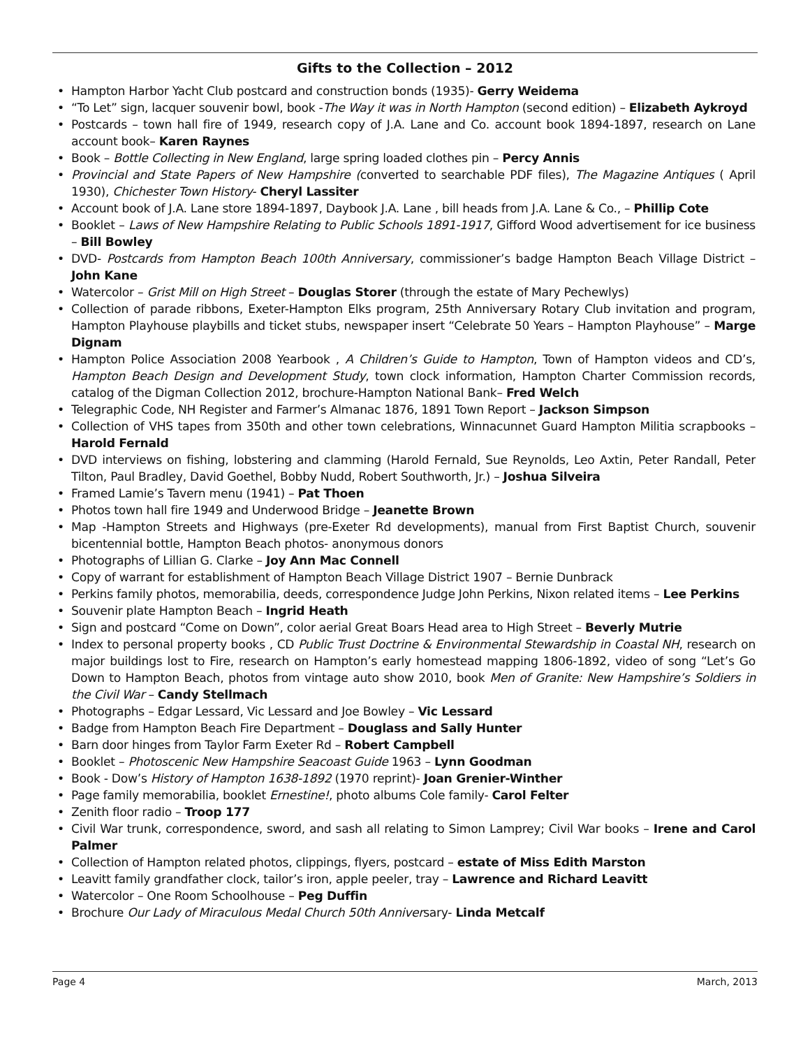Gifts to the Collection – 2012
• Hampton Harbor Yacht Club postcard and construction bonds (1935)- Gerry Weidema
• “To Let” sign, lacquer souvenir bowl, book -The Way it was in North Hampton (second edition) – Elizabeth Aykroyd
• Postcards – town hall fire of 1949, research copy of J.A. Lane and Co. account book 1894-1897, research on Lane account book– Karen Raynes
• Book – Bottle Collecting in New England, large spring loaded clothes pin – Percy Annis
• Provincial and State Papers of New Hampshire (converted to searchable PDF files), The Magazine Antiques ( April 1930), Chichester Town History- Cheryl Lassiter
• Account book of J.A. Lane store 1894-1897, Daybook J.A. Lane , bill heads from J.A. Lane & Co., – Phillip Cote
• Booklet – Laws of New Hampshire Relating to Public Schools 1891-1917, Gifford Wood advertisement for ice business – Bill Bowley
• DVD- Postcards from Hampton Beach 100th Anniversary, commissioner’s badge Hampton Beach Village District – John Kane
• Watercolor – Grist Mill on High Street – Douglas Storer (through the estate of Mary Pechewlys)
• Collection of parade ribbons, Exeter-Hampton Elks program, 25th Anniversary Rotary Club invitation and program, Hampton Playhouse playbills and ticket stubs, newspaper insert “Celebrate 50 Years – Hampton Playhouse” – Marge Dignam
• Hampton Police Association 2008 Yearbook , A Children’s Guide to Hampton, Town of Hampton videos and CD’s, Hampton Beach Design and Development Study, town clock information, Hampton Charter Commission records, catalog of the Digman Collection 2012, brochure-Hampton National Bank– Fred Welch
• Telegraphic Code, NH Register and Farmer’s Almanac 1876, 1891 Town Report – Jackson Simpson
• Collection of VHS tapes from 350th and other town celebrations, Winnacunnet Guard Hampton Militia scrapbooks – Harold Fernald
• DVD interviews on fishing, lobstering and clamming (Harold Fernald, Sue Reynolds, Leo Axtin, Peter Randall, Peter Tilton, Paul Bradley, David Goethel, Bobby Nudd, Robert Southworth, Jr.) – Joshua Silveira
• Framed Lamie’s Tavern menu (1941) – Pat Thoen
• Photos town hall fire 1949 and Underwood Bridge – Jeanette Brown
• Map -Hampton Streets and Highways (pre-Exeter Rd developments), manual from First Baptist Church, souvenir bicentennial bottle, Hampton Beach photos- anonymous donors
• Photographs of Lillian G. Clarke – Joy Ann Mac Connell
• Copy of warrant for establishment of Hampton Beach Village District 1907 – Bernie Dunbrack
• Perkins family photos, memorabilia, deeds, correspondence Judge John Perkins, Nixon related items – Lee Perkins
• Souvenir plate Hampton Beach – Ingrid Heath
• Sign and postcard “Come on Down”, color aerial Great Boars Head area to High Street – Beverly Mutrie
• Index to personal property books , CD Public Trust Doctrine & Environmental Stewardship in Coastal NH, research on major buildings lost to Fire, research on Hampton’s early homestead mapping 1806-1892, video of song “Let’s Go Down to Hampton Beach, photos from vintage auto show 2010, book Men of Granite: New Hampshire’s Soldiers in the Civil War – Candy Stellmach
• Photographs – Edgar Lessard, Vic Lessard and Joe Bowley – Vic Lessard
• Badge from Hampton Beach Fire Department – Douglass and Sally Hunter
• Barn door hinges from Taylor Farm Exeter Rd – Robert Campbell
• Booklet – Photoscenic New Hampshire Seacoast Guide 1963 – Lynn Goodman
• Book - Dow’s History of Hampton 1638-1892 (1970 reprint)- Joan Grenier-Winther
• Page family memorabilia, booklet Ernestine!, photo albums Cole family- Carol Felter
• Zenith floor radio – Troop 177
• Civil War trunk, correspondence, sword, and sash all relating to Simon Lamprey; Civil War books – Irene and Carol Palmer
• Collection of Hampton related photos, clippings, flyers, postcard – estate of Miss Edith Marston
• Leavitt family grandfather clock, tailor’s iron, apple peeler, tray – Lawrence and Richard Leavitt
• Watercolor – One Room Schoolhouse – Peg Duffin
• Brochure Our Lady of Miraculous Medal Church 50th Anniversary- Linda Metcalf
Page 4 March, 2013